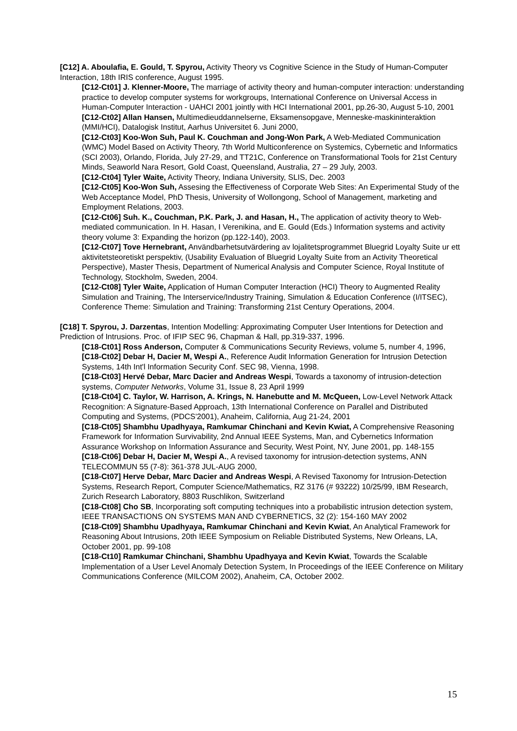[C12] A. Aboulafia, E. Gould, T. Spyrou, Activity Theory vs Cognitive Science in the Study of Human-Computer Interaction, 18th IRIS conference, August 1995.
[C12-Ct01] J. Klenner-Moore, The marriage of activity theory and human-computer interaction: understanding practice to develop computer systems for workgroups, International Conference on Universal Access in Human-Computer Interaction - UAHCI 2001 jointly with HCI International 2001, pp.26-30, August 5-10, 2001
[C12-Ct02] Allan Hansen, Multimedieuddannelserne, Eksamensopgave, Menneske-maskininteraktion (MMI/HCI), Datalogisk Institut, Aarhus Universitet 6. Juni 2000,
[C12-Ct03] Koo-Won Suh, Paul K. Couchman and Jong-Won Park, A Web-Mediated Communication (WMC) Model Based on Activity Theory, 7th World Multiconference on Systemics, Cybernetic and Informatics (SCI 2003), Orlando, Florida, July 27-29, and TT21C, Conference on Transformational Tools for 21st Century Minds, Seaworld Nara Resort, Gold Coast, Queensland, Australia, 27 – 29 July, 2003.
[C12-Ct04] Tyler Waite, Activity Theory, Indiana University, SLIS, Dec. 2003
[C12-Ct05] Koo-Won Suh, Assesing the Effectiveness of Corporate Web Sites: An Experimental Study of the Web Acceptance Model, PhD Thesis, University of Wollongong, School of Management, marketing and Employment Relations, 2003.
[C12-Ct06] Suh. K., Couchman, P.K. Park, J. and Hasan, H., The application of activity theory to Web-mediated communication. In H. Hasan, I Verenikina, and E. Gould (Eds.) Information systems and activity theory volume 3: Expanding the horizon (pp.122-140), 2003.
[C12-Ct07] Tove Hernebrant, Användbarhetsutvärdering av lojalitetsprogrammet Bluegrid Loyalty Suite ur ett aktivitetsteoretiskt perspektiv, (Usability Evaluation of Bluegrid Loyalty Suite from an Activity Theoretical Perspective), Master Thesis, Department of Numerical Analysis and Computer Science, Royal Institute of Technology, Stockholm, Sweden, 2004.
[C12-Ct08] Tyler Waite, Application of Human Computer Interaction (HCI) Theory to Augmented Reality Simulation and Training, The Interservice/Industry Training, Simulation & Education Conference (I/ITSEC), Conference Theme: Simulation and Training: Transforming 21st Century Operations, 2004.
[C18] T. Spyrou, J. Darzentas, Intention Modelling: Approximating Computer User Intentions for Detection and Prediction of Intrusions. Proc. of IFIP SEC 96, Chapman & Hall, pp.319-337, 1996.
[C18-Ct01] Ross Anderson, Computer & Communications Security Reviews, volume 5, number 4, 1996,
[C18-Ct02] Debar H, Dacier M, Wespi A., Reference Audit Information Generation for Intrusion Detection Systems, 14th Int'l Information Security Conf. SEC 98, Vienna, 1998.
[C18-Ct03] Hervé Debar, Marc Dacier and Andreas Wespi, Towards a taxonomy of intrusion-detection systems, Computer Networks, Volume 31, Issue 8, 23 April 1999
[C18-Ct04] C. Taylor, W. Harrison, A. Krings, N. Hanebutte and M. McQueen, Low-Level Network Attack Recognition: A Signature-Based Approach, 13th International Conference on Parallel and Distributed Computing and Systems, (PDCS'2001), Anaheim, California, Aug 21-24, 2001
[C18-Ct05] Shambhu Upadhyaya, Ramkumar Chinchani and Kevin Kwiat, A Comprehensive Reasoning Framework for Information Survivability, 2nd Annual IEEE Systems, Man, and Cybernetics Information Assurance Workshop on Information Assurance and Security, West Point, NY, June 2001, pp. 148-155
[C18-Ct06] Debar H, Dacier M, Wespi A., A revised taxonomy for intrusion-detection systems, ANN TELECOMMUN 55 (7-8): 361-378 JUL-AUG 2000,
[C18-Ct07] Herve Debar, Marc Dacier and Andreas Wespi, A Revised Taxonomy for Intrusion-Detection Systems, Research Report, Computer Science/Mathematics, RZ 3176 (# 93222) 10/25/99, IBM Research, Zurich Research Laboratory, 8803 Ruschlikon, Switzerland
[C18-Ct08] Cho SB, Incorporating soft computing techniques into a probabilistic intrusion detection system, IEEE TRANSACTIONS ON SYSTEMS MAN AND CYBERNETICS, 32 (2): 154-160 MAY 2002
[C18-Ct09] Shambhu Upadhyaya, Ramkumar Chinchani and Kevin Kwiat, An Analytical Framework for Reasoning About Intrusions, 20th IEEE Symposium on Reliable Distributed Systems, New Orleans, LA, October 2001, pp. 99-108
[C18-Ct10] Ramkumar Chinchani, Shambhu Upadhyaya and Kevin Kwiat, Towards the Scalable Implementation of a User Level Anomaly Detection System, In Proceedings of the IEEE Conference on Military Communications Conference (MILCOM 2002), Anaheim, CA, October 2002.
15